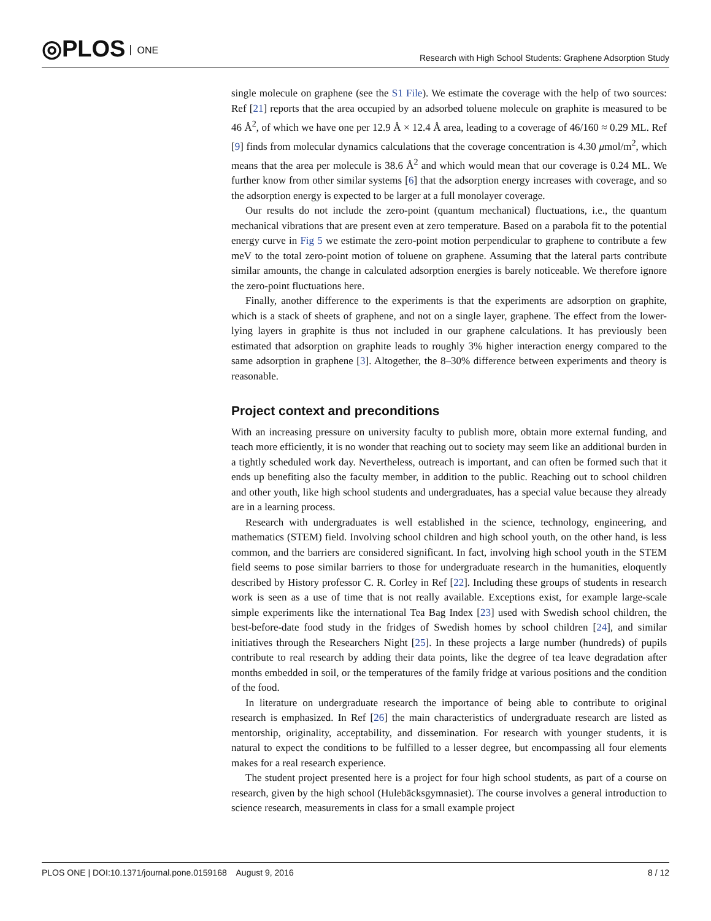◎PLOS ONE
Research with High School Students: Graphene Adsorption Study
single molecule on graphene (see the S1 File). We estimate the coverage with the help of two sources: Ref [21] reports that the area occupied by an adsorbed toluene molecule on graphite is measured to be 46 Å<sup>2</sup>, of which we have one per 12.9 Å × 12.4 Å area, leading to a coverage of 46/160 ≈ 0.29 ML. Ref [9] finds from molecular dynamics calculations that the coverage concentration is 4.30 μmol/m<sup>2</sup>, which means that the area per molecule is 38.6 Å<sup>2</sup> and which would mean that our coverage is 0.24 ML. We further know from other similar systems [6] that the adsorption energy increases with coverage, and so the adsorption energy is expected to be larger at a full monolayer coverage.
Our results do not include the zero-point (quantum mechanical) fluctuations, i.e., the quantum mechanical vibrations that are present even at zero temperature. Based on a parabola fit to the potential energy curve in Fig 5 we estimate the zero-point motion perpendicular to graphene to contribute a few meV to the total zero-point motion of toluene on graphene. Assuming that the lateral parts contribute similar amounts, the change in calculated adsorption energies is barely noticeable. We therefore ignore the zero-point fluctuations here.
Finally, another difference to the experiments is that the experiments are adsorption on graphite, which is a stack of sheets of graphene, and not on a single layer, graphene. The effect from the lower-lying layers in graphite is thus not included in our graphene calculations. It has previously been estimated that adsorption on graphite leads to roughly 3% higher interaction energy compared to the same adsorption in graphene [3]. Altogether, the 8–30% difference between experiments and theory is reasonable.
Project context and preconditions
With an increasing pressure on university faculty to publish more, obtain more external funding, and teach more efficiently, it is no wonder that reaching out to society may seem like an additional burden in a tightly scheduled work day. Nevertheless, outreach is important, and can often be formed such that it ends up benefiting also the faculty member, in addition to the public. Reaching out to school children and other youth, like high school students and undergraduates, has a special value because they already are in a learning process.
Research with undergraduates is well established in the science, technology, engineering, and mathematics (STEM) field. Involving school children and high school youth, on the other hand, is less common, and the barriers are considered significant. In fact, involving high school youth in the STEM field seems to pose similar barriers to those for undergraduate research in the humanities, eloquently described by History professor C. R. Corley in Ref [22]. Including these groups of students in research work is seen as a use of time that is not really available. Exceptions exist, for example large-scale simple experiments like the international Tea Bag Index [23] used with Swedish school children, the best-before-date food study in the fridges of Swedish homes by school children [24], and similar initiatives through the Researchers Night [25]. In these projects a large number (hundreds) of pupils contribute to real research by adding their data points, like the degree of tea leave degradation after months embedded in soil, or the temperatures of the family fridge at various positions and the condition of the food.
In literature on undergraduate research the importance of being able to contribute to original research is emphasized. In Ref [26] the main characteristics of undergraduate research are listed as mentorship, originality, acceptability, and dissemination. For research with younger students, it is natural to expect the conditions to be fulfilled to a lesser degree, but encompassing all four elements makes for a real research experience.
The student project presented here is a project for four high school students, as part of a course on research, given by the high school (Hulebäcksgymnasiet). The course involves a general introduction to science research, measurements in class for a small example project
PLOS ONE | DOI:10.1371/journal.pone.0159168 August 9, 2016
8 / 12